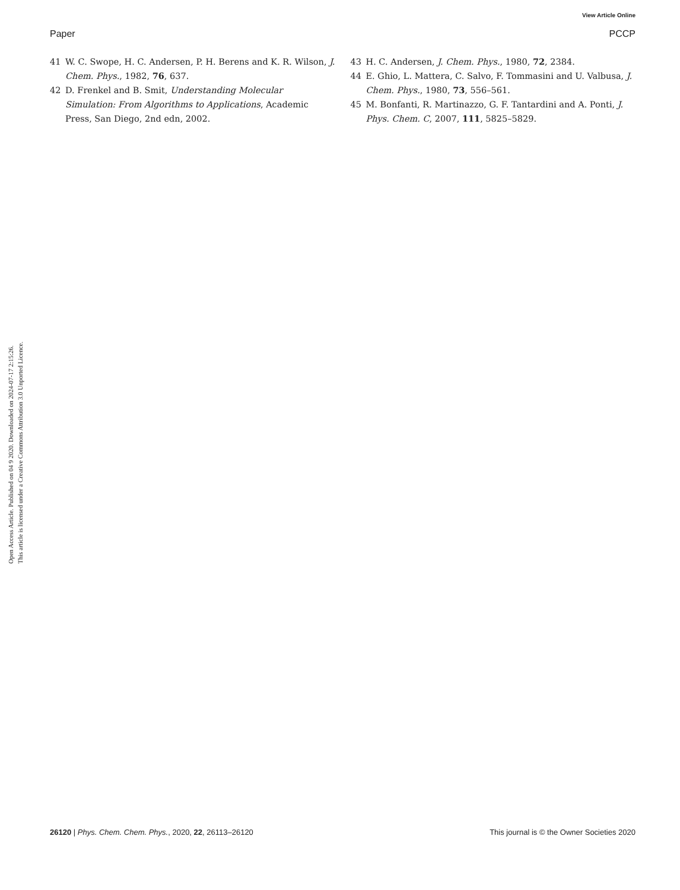View Article Online
Paper PCCP
Open Access Article. Published on 04 9 2020. Downloaded on 2024-07-17 2:15:26.
This article is licensed under a Creative Commons Attribution 3.0 Unported Licence.
41 W. C. Swope, H. C. Andersen, P. H. Berens and K. R. Wilson, J. Chem. Phys., 1982, 76, 637.
42 D. Frenkel and B. Smit, Understanding Molecular Simulation: From Algorithms to Applications, Academic Press, San Diego, 2nd edn, 2002.
43 H. C. Andersen, J. Chem. Phys., 1980, 72, 2384.
44 E. Ghio, L. Mattera, C. Salvo, F. Tommasini and U. Valbusa, J. Chem. Phys., 1980, 73, 556–561.
45 M. Bonfanti, R. Martinazzo, G. F. Tantardini and A. Ponti, J. Phys. Chem. C, 2007, 111, 5825–5829.
26120 | Phys. Chem. Chem. Phys., 2020, 22, 26113–26120 This journal is © the Owner Societies 2020